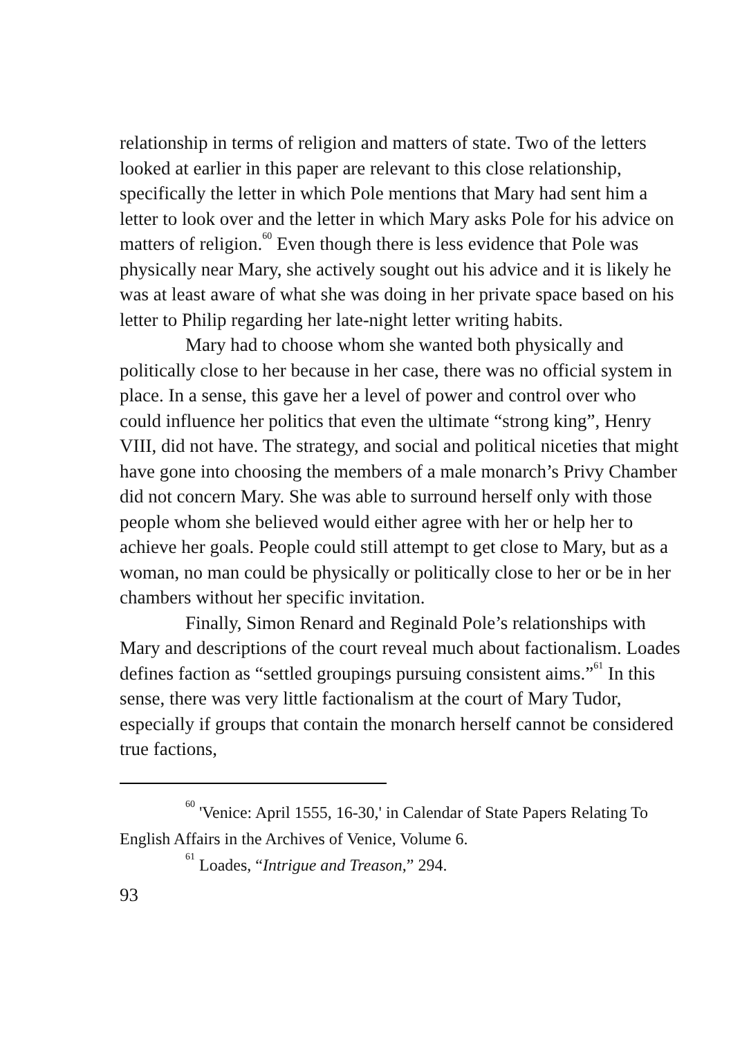relationship in terms of religion and matters of state. Two of the letters looked at earlier in this paper are relevant to this close relationship, specifically the letter in which Pole mentions that Mary had sent him a letter to look over and the letter in which Mary asks Pole for his advice on matters of religion.<sup>60</sup> Even though there is less evidence that Pole was physically near Mary, she actively sought out his advice and it is likely he was at least aware of what she was doing in her private space based on his letter to Philip regarding her late-night letter writing habits.
Mary had to choose whom she wanted both physically and politically close to her because in her case, there was no official system in place. In a sense, this gave her a level of power and control over who could influence her politics that even the ultimate “strong king”, Henry VIII, did not have. The strategy, and social and political niceties that might have gone into choosing the members of a male monarch’s Privy Chamber did not concern Mary. She was able to surround herself only with those people whom she believed would either agree with her or help her to achieve her goals. People could still attempt to get close to Mary, but as a woman, no man could be physically or politically close to her or be in her chambers without her specific invitation.
Finally, Simon Renard and Reginald Pole’s relationships with Mary and descriptions of the court reveal much about factionalism. Loades defines faction as “settled groupings pursuing consistent aims.”<sup>61</sup> In this sense, there was very little factionalism at the court of Mary Tudor, especially if groups that contain the monarch herself cannot be considered true factions,
<sup>60</sup> 'Venice: April 1555, 16-30,' in Calendar of State Papers Relating To English Affairs in the Archives of Venice, Volume 6.
<sup>61</sup> Loades, “Intrigue and Treason,” 294.
93